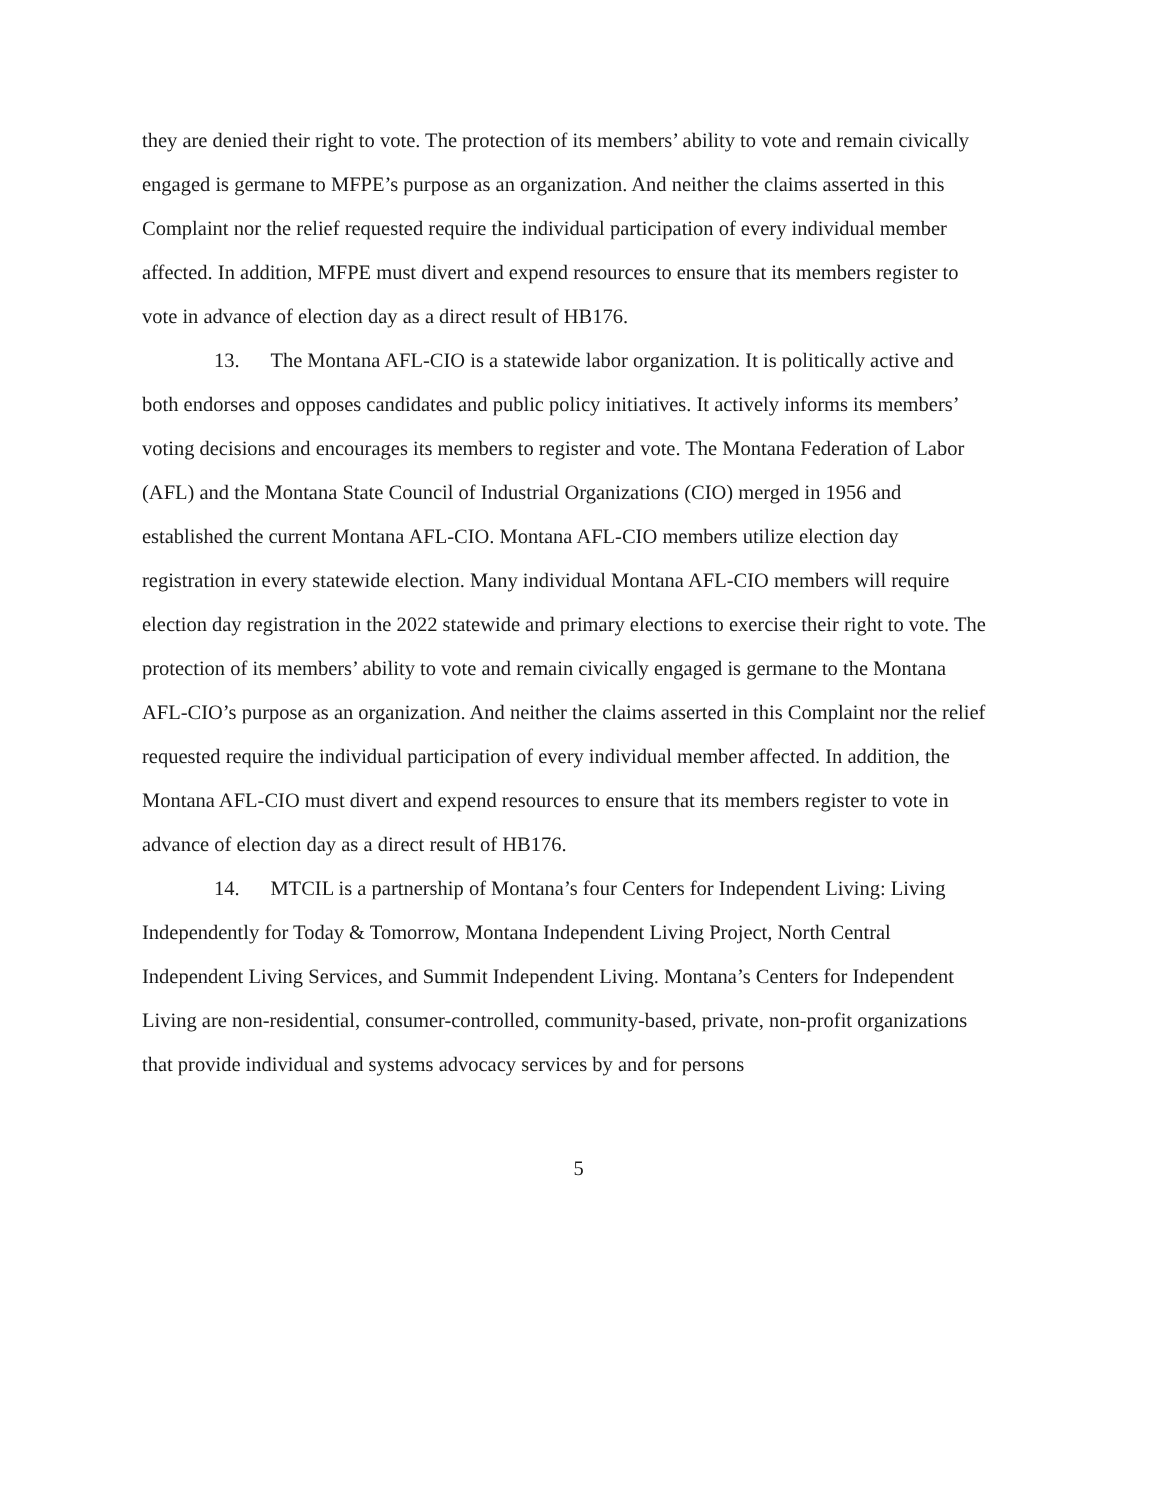they are denied their right to vote. The protection of its members’ ability to vote and remain civically engaged is germane to MFPE’s purpose as an organization. And neither the claims asserted in this Complaint nor the relief requested require the individual participation of every individual member affected. In addition, MFPE must divert and expend resources to ensure that its members register to vote in advance of election day as a direct result of HB176.
13. The Montana AFL-CIO is a statewide labor organization. It is politically active and both endorses and opposes candidates and public policy initiatives. It actively informs its members’ voting decisions and encourages its members to register and vote. The Montana Federation of Labor (AFL) and the Montana State Council of Industrial Organizations (CIO) merged in 1956 and established the current Montana AFL-CIO. Montana AFL-CIO members utilize election day registration in every statewide election. Many individual Montana AFL-CIO members will require election day registration in the 2022 statewide and primary elections to exercise their right to vote. The protection of its members’ ability to vote and remain civically engaged is germane to the Montana AFL-CIO’s purpose as an organization. And neither the claims asserted in this Complaint nor the relief requested require the individual participation of every individual member affected. In addition, the Montana AFL-CIO must divert and expend resources to ensure that its members register to vote in advance of election day as a direct result of HB176.
14. MTCIL is a partnership of Montana’s four Centers for Independent Living: Living Independently for Today & Tomorrow, Montana Independent Living Project, North Central Independent Living Services, and Summit Independent Living. Montana’s Centers for Independent Living are non-residential, consumer-controlled, community-based, private, non-profit organizations that provide individual and systems advocacy services by and for persons
5